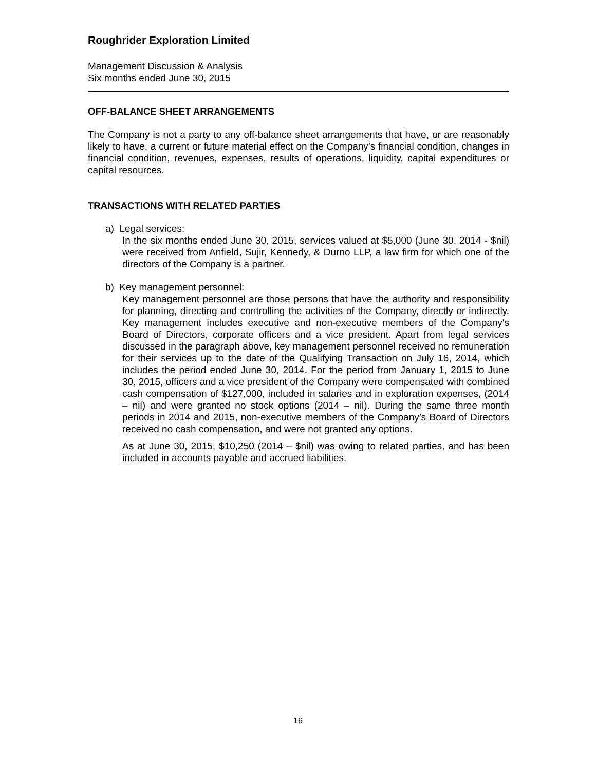Roughrider Exploration Limited
Management Discussion & Analysis
Six months ended June 30, 2015
OFF-BALANCE SHEET ARRANGEMENTS
The Company is not a party to any off-balance sheet arrangements that have, or are reasonably likely to have, a current or future material effect on the Company’s financial condition, changes in financial condition, revenues, expenses, results of operations, liquidity, capital expenditures or capital resources.
TRANSACTIONS WITH RELATED PARTIES
a) Legal services:
In the six months ended June 30, 2015, services valued at $5,000 (June 30, 2014 - $nil) were received from Anfield, Sujir, Kennedy, & Durno LLP, a law firm for which one of the directors of the Company is a partner.
b) Key management personnel:
Key management personnel are those persons that have the authority and responsibility for planning, directing and controlling the activities of the Company, directly or indirectly. Key management includes executive and non-executive members of the Company's Board of Directors, corporate officers and a vice president. Apart from legal services discussed in the paragraph above, key management personnel received no remuneration for their services up to the date of the Qualifying Transaction on July 16, 2014, which includes the period ended June 30, 2014. For the period from January 1, 2015 to June 30, 2015, officers and a vice president of the Company were compensated with combined cash compensation of $127,000, included in salaries and in exploration expenses, (2014 – nil) and were granted no stock options (2014 – nil). During the same three month periods in 2014 and 2015, non-executive members of the Company’s Board of Directors received no cash compensation, and were not granted any options.
As at June 30, 2015, $10,250 (2014 – $nil) was owing to related parties, and has been included in accounts payable and accrued liabilities.
16